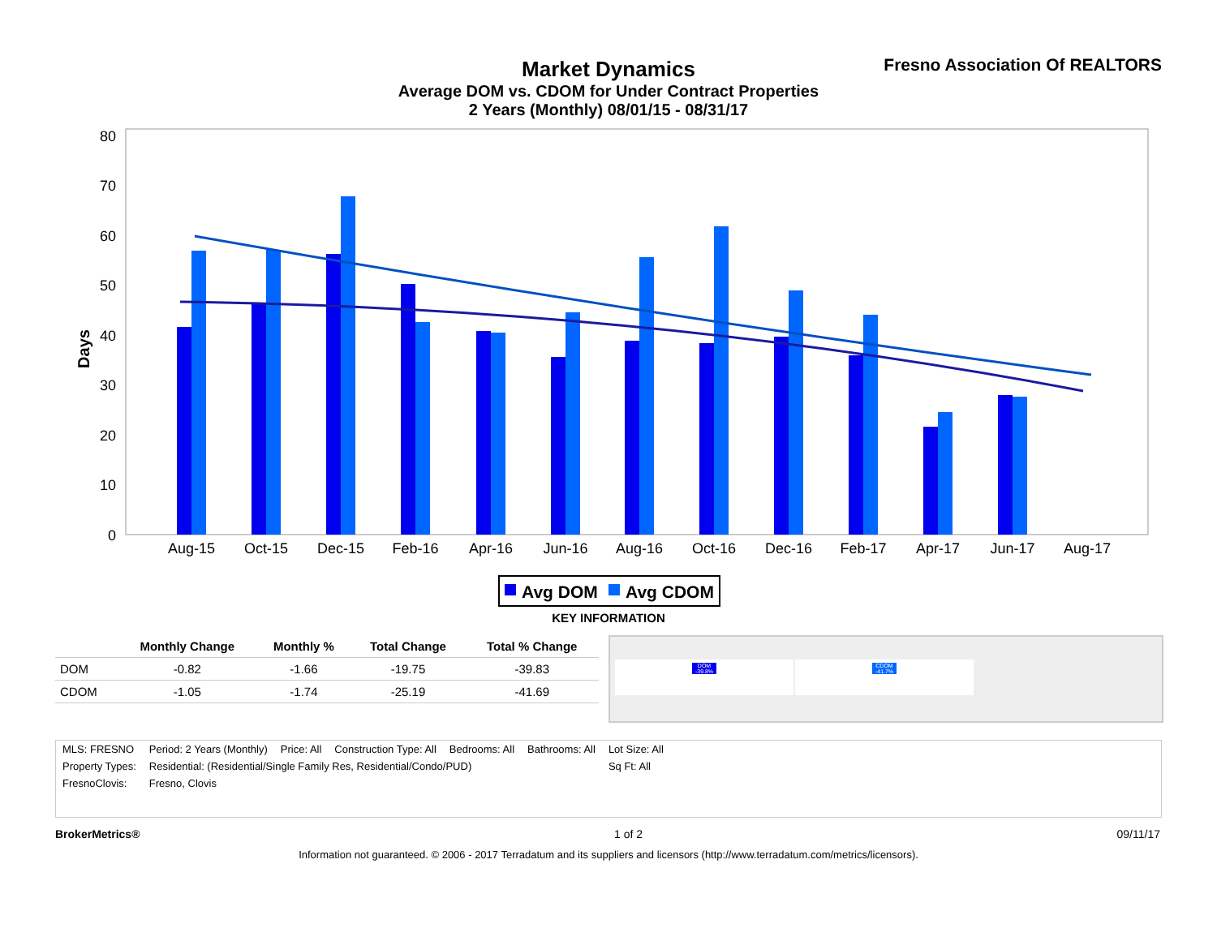Fresno Association Of REALTORS
Market Dynamics
Average DOM vs. CDOM for Under Contract Properties
2 Years (Monthly) 08/01/15 - 08/31/17
Days
0
10
20
30
40
50
60
70
80
Aug-15
Oct-15
Dec-15
Feb-16
Apr-16
Jun-16
Aug-16
Oct-16
Dec-16
Feb-17
Apr-17
Jun-17
Aug-17
Avg DOM
Avg CDOM
KEY INFORMATION
| | Monthly Change | Monthly % | Total Change | Total % Change |
| --- | --- | --- | --- | --- |
| DOM | -0.82 | -1.66 | -19.75 | -39.83 |
| CDOM | -1.05 | -1.74 | -25.19 | -41.69 |
DOM -39.8% CDOM -41.7%
| MLS: FRESNO | Period: 2 Years (Monthly) | Price: All | Construction Type: All | Bedrooms: All | Bathrooms: All | Lot Size: All |
| Property Types: | Residential: (Residential/Single Family Res, Residential/Condo/PUD) | | | | | Sq Ft: All |
| FresnoClovis: | Fresno, Clovis | | | | | |
BrokerMetrics® 1 of 2 09/11/17
Information not guaranteed. © 2006 - 2017 Terradatum and its suppliers and licensors (http://www.terradatum.com/metrics/licensors).